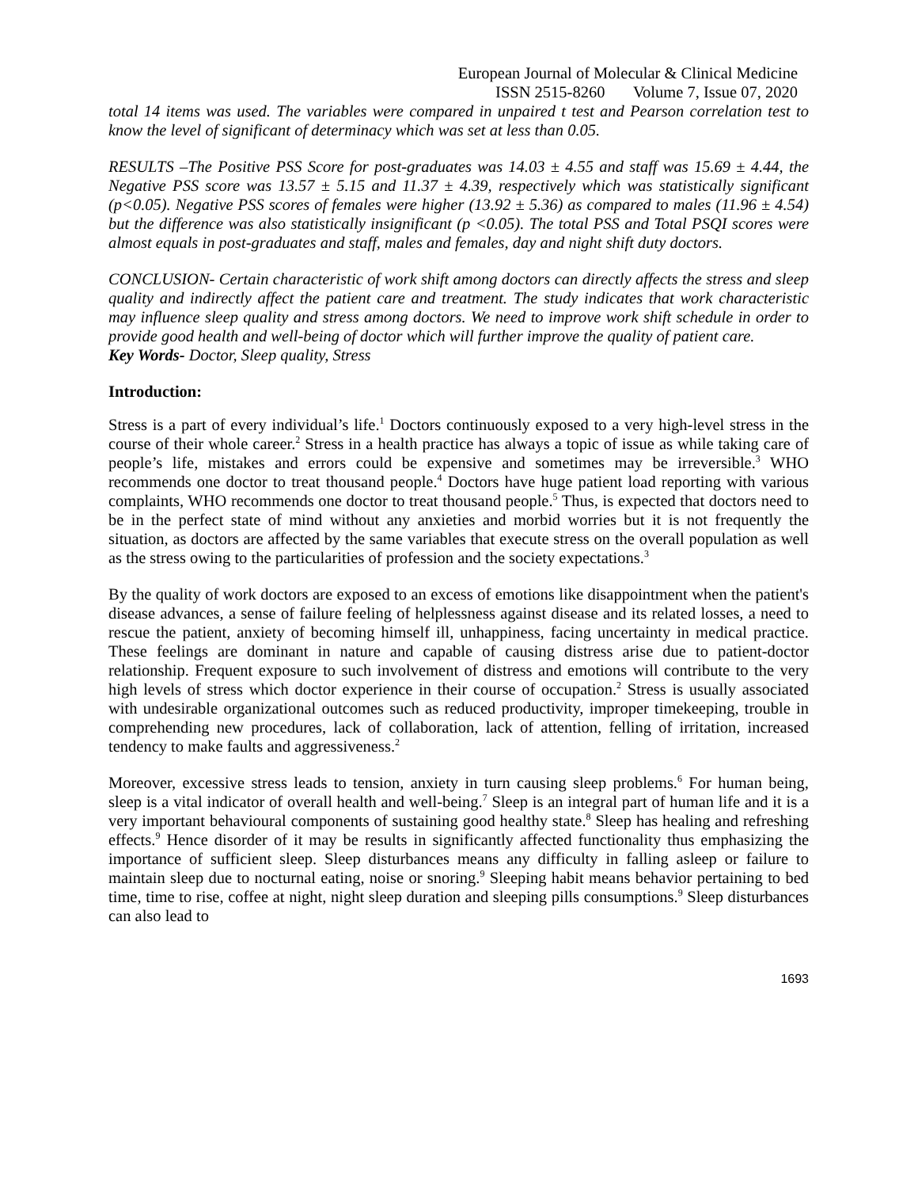European Journal of Molecular & Clinical Medicine
ISSN 2515-8260 Volume 7, Issue 07, 2020
total 14 items was used. The variables were compared in unpaired t test and Pearson correlation test to know the level of significant of determinacy which was set at less than 0.05.
RESULTS –The Positive PSS Score for post-graduates was 14.03 ± 4.55 and staff was 15.69 ± 4.44, the Negative PSS score was 13.57 ± 5.15 and 11.37 ± 4.39, respectively which was statistically significant (p<0.05). Negative PSS scores of females were higher (13.92 ± 5.36) as compared to males (11.96 ± 4.54) but the difference was also statistically insignificant (p <0.05). The total PSS and Total PSQI scores were almost equals in post-graduates and staff, males and females, day and night shift duty doctors.
CONCLUSION- Certain characteristic of work shift among doctors can directly affects the stress and sleep quality and indirectly affect the patient care and treatment. The study indicates that work characteristic may influence sleep quality and stress among doctors. We need to improve work shift schedule in order to provide good health and well-being of doctor which will further improve the quality of patient care.
Key Words- Doctor, Sleep quality, Stress
Introduction:
Stress is a part of every individual’s life.<sup>1</sup> Doctors continuously exposed to a very high-level stress in the course of their whole career.<sup>2</sup> Stress in a health practice has always a topic of issue as while taking care of people’s life, mistakes and errors could be expensive and sometimes may be irreversible.<sup>3</sup> WHO recommends one doctor to treat thousand people.<sup>4</sup> Doctors have huge patient load reporting with various complaints, WHO recommends one doctor to treat thousand people.<sup>5</sup> Thus, is expected that doctors need to be in the perfect state of mind without any anxieties and morbid worries but it is not frequently the situation, as doctors are affected by the same variables that execute stress on the overall population as well as the stress owing to the particularities of profession and the society expectations.<sup>3</sup>
By the quality of work doctors are exposed to an excess of emotions like disappointment when the patient's disease advances, a sense of failure feeling of helplessness against disease and its related losses, a need to rescue the patient, anxiety of becoming himself ill, unhappiness, facing uncertainty in medical practice. These feelings are dominant in nature and capable of causing distress arise due to patient-doctor relationship. Frequent exposure to such involvement of distress and emotions will contribute to the very high levels of stress which doctor experience in their course of occupation.<sup>2</sup> Stress is usually associated with undesirable organizational outcomes such as reduced productivity, improper timekeeping, trouble in comprehending new procedures, lack of collaboration, lack of attention, felling of irritation, increased tendency to make faults and aggressiveness.<sup>2</sup>
Moreover, excessive stress leads to tension, anxiety in turn causing sleep problems.<sup>6</sup> For human being, sleep is a vital indicator of overall health and well-being.<sup>7</sup> Sleep is an integral part of human life and it is a very important behavioural components of sustaining good healthy state.<sup>8</sup> Sleep has healing and refreshing effects.<sup>9</sup> Hence disorder of it may be results in significantly affected functionality thus emphasizing the importance of sufficient sleep. Sleep disturbances means any difficulty in falling asleep or failure to maintain sleep due to nocturnal eating, noise or snoring.<sup>9</sup> Sleeping habit means behavior pertaining to bed time, time to rise, coffee at night, night sleep duration and sleeping pills consumptions.<sup>9</sup> Sleep disturbances can also lead to
1693